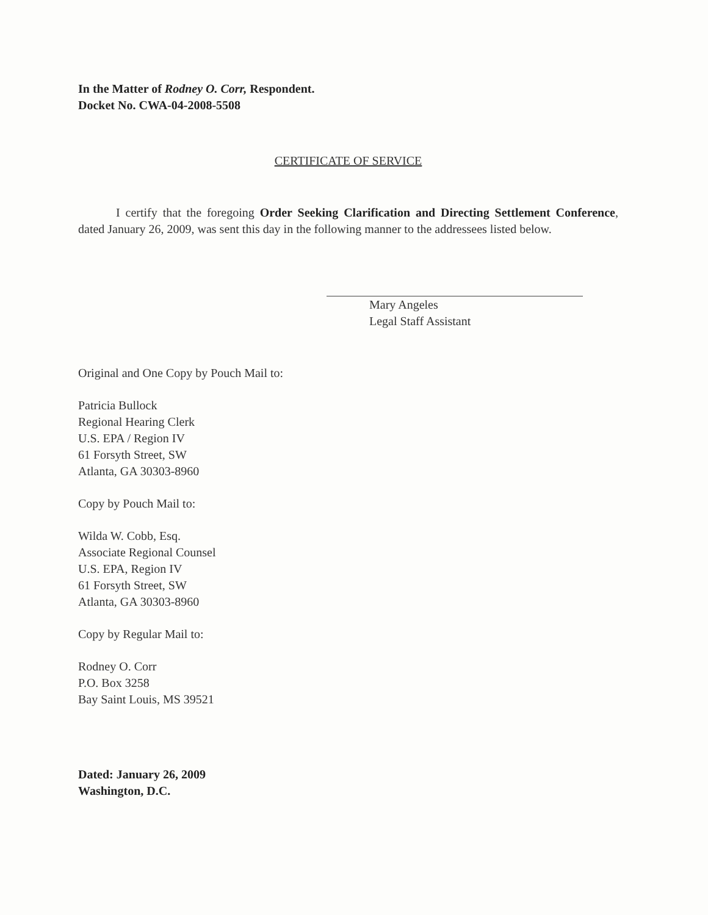In the Matter of Rodney O. Corr, Respondent.
Docket No. CWA-04-2008-5508
CERTIFICATE OF SERVICE
I certify that the foregoing Order Seeking Clarification and Directing Settlement Conference, dated January 26, 2009, was sent this day in the following manner to the addressees listed below.
Mary Angeles
Legal Staff Assistant
Original and One Copy by Pouch Mail to:
Patricia Bullock
Regional Hearing Clerk
U.S. EPA / Region IV
61 Forsyth Street, SW
Atlanta, GA 30303-8960
Copy by Pouch Mail to:
Wilda W. Cobb, Esq.
Associate Regional Counsel
U.S. EPA, Region IV
61 Forsyth Street, SW
Atlanta, GA 30303-8960
Copy by Regular Mail to:
Rodney O. Corr
P.O. Box 3258
Bay Saint Louis, MS 39521
Dated: January 26, 2009
Washington, D.C.